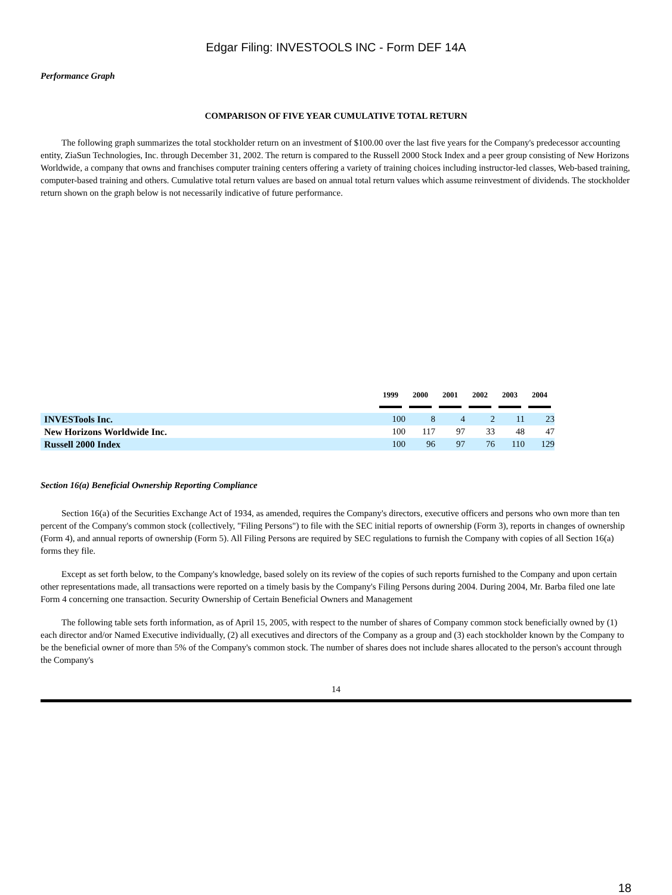Edgar Filing: INVESTOOLS INC - Form DEF 14A
Performance Graph
COMPARISON OF FIVE YEAR CUMULATIVE TOTAL RETURN
The following graph summarizes the total stockholder return on an investment of $100.00 over the last five years for the Company's predecessor accounting entity, ZiaSun Technologies, Inc. through December 31, 2002. The return is compared to the Russell 2000 Stock Index and a peer group consisting of New Horizons Worldwide, a company that owns and franchises computer training centers offering a variety of training choices including instructor-led classes, Web-based training, computer-based training and others. Cumulative total return values are based on annual total return values which assume reinvestment of dividends. The stockholder return shown on the graph below is not necessarily indicative of future performance.
| | 1999 | 2000 | 2001 | 2002 | 2003 | 2004 |
| --- | --- | --- | --- | --- | --- | --- |
| INVESTools Inc. | 100 | 8 | 4 | 2 | 11 | 23 |
| New Horizons Worldwide Inc. | 100 | 117 | 97 | 33 | 48 | 47 |
| Russell 2000 Index | 100 | 96 | 97 | 76 | 110 | 129 |
Section 16(a) Beneficial Ownership Reporting Compliance
Section 16(a) of the Securities Exchange Act of 1934, as amended, requires the Company's directors, executive officers and persons who own more than ten percent of the Company's common stock (collectively, "Filing Persons") to file with the SEC initial reports of ownership (Form 3), reports in changes of ownership (Form 4), and annual reports of ownership (Form 5). All Filing Persons are required by SEC regulations to furnish the Company with copies of all Section 16(a) forms they file.
Except as set forth below, to the Company's knowledge, based solely on its review of the copies of such reports furnished to the Company and upon certain other representations made, all transactions were reported on a timely basis by the Company's Filing Persons during 2004. During 2004, Mr. Barba filed one late Form 4 concerning one transaction. Security Ownership of Certain Beneficial Owners and Management
The following table sets forth information, as of April 15, 2005, with respect to the number of shares of Company common stock beneficially owned by (1) each director and/or Named Executive individually, (2) all executives and directors of the Company as a group and (3) each stockholder known by the Company to be the beneficial owner of more than 5% of the Company's common stock. The number of shares does not include shares allocated to the person's account through the Company's
14
18